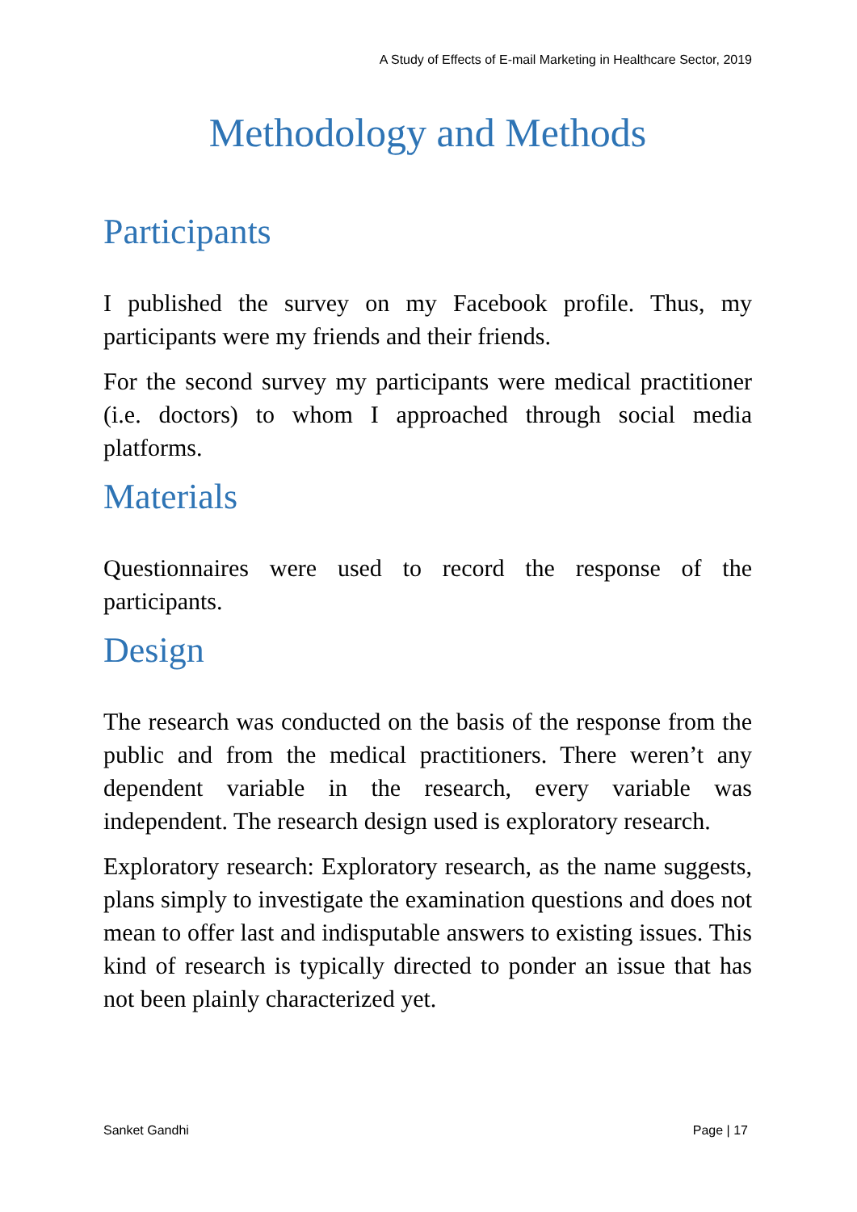A Study of Effects of E-mail Marketing in Healthcare Sector, 2019
Methodology and Methods
Participants
I published the survey on my Facebook profile. Thus, my participants were my friends and their friends.
For the second survey my participants were medical practitioner (i.e. doctors) to whom I approached through social media platforms.
Materials
Questionnaires were used to record the response of the participants.
Design
The research was conducted on the basis of the response from the public and from the medical practitioners. There weren’t any dependent variable in the research, every variable was independent. The research design used is exploratory research.
Exploratory research: Exploratory research, as the name suggests, plans simply to investigate the examination questions and does not mean to offer last and indisputable answers to existing issues. This kind of research is typically directed to ponder an issue that has not been plainly characterized yet.
Sanket Gandhi Page | 17